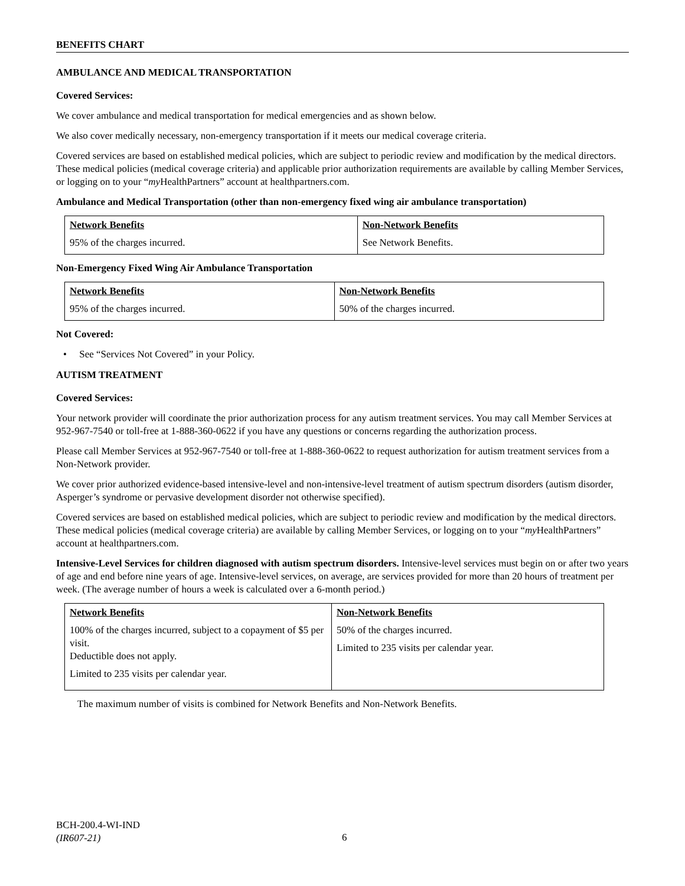BENEFITS CHART
AMBULANCE AND MEDICAL TRANSPORTATION
Covered Services:
We cover ambulance and medical transportation for medical emergencies and as shown below.
We also cover medically necessary, non-emergency transportation if it meets our medical coverage criteria.
Covered services are based on established medical policies, which are subject to periodic review and modification by the medical directors. These medical policies (medical coverage criteria) and applicable prior authorization requirements are available by calling Member Services, or logging on to your “my HealthPartners” account at healthpartners.com.
Ambulance and Medical Transportation (other than non-emergency fixed wing air ambulance transportation)
| Network Benefits | Non-Network Benefits |
| --- | --- |
| 95% of the charges incurred. | See Network Benefits. |
Non-Emergency Fixed Wing Air Ambulance Transportation
| Network Benefits | Non-Network Benefits |
| --- | --- |
| 95% of the charges incurred. | 50% of the charges incurred. |
Not Covered:
• See “Services Not Covered” in your Policy.
AUTISM TREATMENT
Covered Services:
Your network provider will coordinate the prior authorization process for any autism treatment services. You may call Member Services at 952-967-7540 or toll-free at 1-888-360-0622 if you have any questions or concerns regarding the authorization process.
Please call Member Services at 952-967-7540 or toll-free at 1-888-360-0622 to request authorization for autism treatment services from a Non-Network provider.
We cover prior authorized evidence-based intensive-level and non-intensive-level treatment of autism spectrum disorders (autism disorder, Asperger’s syndrome or pervasive development disorder not otherwise specified).
Covered services are based on established medical policies, which are subject to periodic review and modification by the medical directors. These medical policies (medical coverage criteria) are available by calling Member Services, or logging on to your “my HealthPartners” account at healthpartners.com.
Intensive-Level Services for children diagnosed with autism spectrum disorders. Intensive-level services must begin on or after two years of age and end before nine years of age. Intensive-level services, on average, are services provided for more than 20 hours of treatment per week. (The average number of hours a week is calculated over a 6-month period.)
| Network Benefits | Non-Network Benefits |
| --- | --- |
| 100% of the charges incurred, subject to a copayment of $5 per visit. Deductible does not apply. Limited to 235 visits per calendar year. | 50% of the charges incurred. Limited to 235 visits per calendar year. |
The maximum number of visits is combined for Network Benefits and Non-Network Benefits.
BCH-200.4-WI-IND
(IR607-21)
6